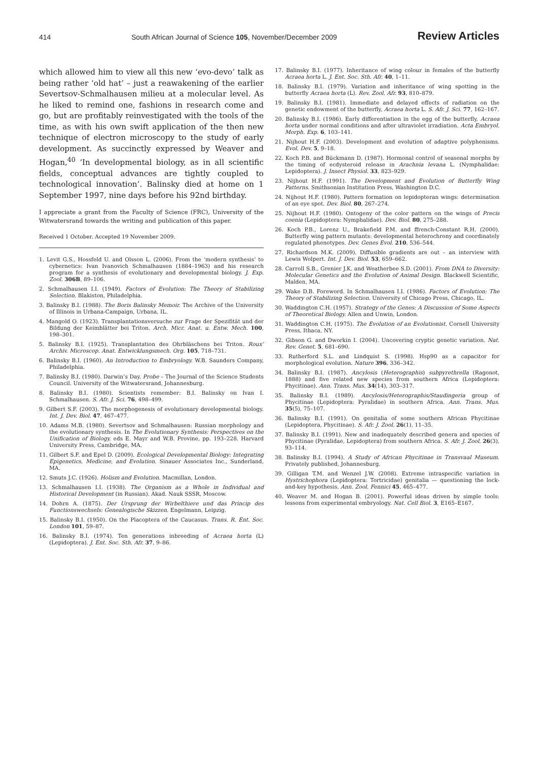414 South African Journal of Science 105, November/December 2009 Review Articles
which allowed him to view all this new ‘evo-devo’ talk as being rather ‘old hat’ – just a reawakening of the earlier Severtsov-Schmalhausen milieu at a molecular level. As he liked to remind one, fashions in research come and go, but are profitably reinvestigated with the tools of the time, as with his own swift application of the then new technique of electron microscopy to the study of early development. As succinctly expressed by Weaver and Hogan,<sup>40</sup> ‘In developmental biology, as in all scientific fields, conceptual advances are tightly coupled to technological innovation’. Balinsky died at home on 1 September 1997, nine days before his 92nd birthday.
I appreciate a grant from the Faculty of Science (FRC), University of the Witwatersrand towards the writing and publication of this paper.
Received 1 October. Accepted 19 November 2009.
1. Levit G.S., Hossfeld U. and Olsson L. (2006). From the ‘modern synthesis’ to cybernetics: Ivan Ivanovich Schmalhausen (1884–1963) and his research program for a synthesis of evolutionary and developmental biology. J. Exp. Zool. 306B, 89–106.
2. Schmalhausen I.I. (1949). Factors of Evolution: The Theory of Stabilizing Selection. Blakiston, Philadelphia.
3. Balinsky B.I. (1988). The Boris Balinsky Memoir. The Archive of the University of Illinois in Urbana-Campaign, Urbana, IL.
4. Mangold O. (1923). Transplantationsversuche zur Frage der Spezifität und der Bildung der Keimblätter bei Triton. Arch. Micr. Anat. u. Entw. Mech. 100, 198–301.
5. Balinsky B.I. (1925). Transplantation des Ohrbläschens bei Triton. Roux’ Archiv. Microscop. Anat. Entwicklungsmech. Org. 105, 718–731.
6. Balinsky B.I. (1960). An Introduction to Embryology. W.B. Saunders Company, Philadelphia.
7. Balinsky B.I. (1980). Darwin’s Day. Probe – The Journal of the Science Students Council. University of the Witwatersrand, Johannesburg.
8. Balinsky B.I. (1980). Scientists remember: B.I. Balinsky on Ivan I. Schmalhausen. S. Afr. J. Sci. 76, 498–499.
9. Gilbert S.F. (2003). The morphogenesis of evolutionary developmental biology. Int. J. Dev. Biol. 47, 467–477.
10. Adams M.B. (1980). Severtsov and Schmalhausen: Russian morphology and the evolutionary synthesis. In The Evolutionary Synthesis: Perspectives on the Unification of Biology, eds E. Mayr and W.B. Provine, pp. 193–228. Harvard University Press, Cambridge, MA.
11. Gilbert S.F. and Epel D. (2009). Ecological Developmental Biology: Integrating Epigenetics, Medicine, and Evolution. Sinauer Associates Inc., Sunderland, MA.
12. Smuts J.C. (1926). Holism and Evolution. Macmillan, London.
13. Schmalhausen I.I. (1938). The Organism as a Whole in Individual and Historical Development (in Russian). Akad. Nauk SSSR, Moscow.
14. Dohrn A. (1875). Der Ursprung der Wirbelthiere und das Princip des Functionswechsels: Genealogische Skizzen. Engelmann, Leipzig.
15. Balinsky B.I. (1950). On the Placoptera of the Caucasus. Trans. R. Ent. Soc. London 101, 59–87.
16. Balinsky B.I. (1974). Ten generations inbreeding of Acraea horta (L) (Lepidoptera). J. Ent. Soc. Sth. Afr. 37, 9–86.
17. Balinsky B.I. (1977). Inheritance of wing colour in females of the butterfly Acraea horta L. J. Ent. Soc. Sth. Afr. 40, 1–11.
18. Balinsky B.I. (1979). Variation and inheritance of wing spotting in the butterfly Acraea horta (L). Rev. Zool. Afr. 93, 810–879.
19. Balinsky B.I. (1981). Immediate and delayed effects of radiation on the genetic endowment of the butterfly, Acraea horta L. S. Afr. J. Sci. 77, 162–167.
20. Balinsky B.I. (1986). Early differentiation in the egg of the butterfly, Acraea horta under normal conditions and after ultraviolet irradiation. Acta Embryol. Morph. Exp. 6, 103–141.
21. Nijhout H.F. (2003). Development and evolution of adaptive polyphenisms. Evol. Dev. 5, 9–18.
22. Koch P.B. and Bückmann D. (1987). Hormonal control of seasonal morphs by the timing of ecdysteroid release in Arachnia levana L. (Nymphalidae: Lepidoptera). J. Insect Physiol. 33, 823–929.
23. Nijhout H.F. (1991). The Development and Evolution of Butterfly Wing Patterns. Smithsonian Institution Press, Washington D.C.
24. Nijhout H.F. (1980). Pattern formation on lepidopteran wings: determination of an eye spot. Dev. Biol. 80, 267–274.
25. Nijhout H.F. (1980). Ontogeny of the color pattern on the wings of Precis coenia (Lepidoptera: Nymphalidae). Dev. Biol. 80, 275–288.
26. Koch P.B., Lorenz U., Brakefield P.M. and ffrench-Constant R.H. (2000). Butterfly wing pattern mutants: developmental heterochrony and coordinately regulated phenotypes. Dev. Genes Evol. 210, 536–544.
27. Richardson M.K. (2009). Diffusible gradients are out – an interview with Lewis Wolpert. Int. J. Dev. Biol. 53, 659–662.
28. Carroll S.B., Grenier J.K. and Weatherbee S.D. (2001). From DNA to Diversity: Molecular Genetics and the Evolution of Animal Design. Blackwell Scientific, Malden, MA.
29. Wake D.B. Foreword. In Schmalhausen I.I. (1986). Factors of Evolution: The Theory of Stabilizing Selection. University of Chicago Press, Chicago, IL.
30. Waddington C.H. (1957). Strategy of the Genes: A Discussion of Some Aspects of Theoretical Biology. Allen and Unwin, London.
31. Waddington C.H. (1975). The Evolution of an Evolutionist. Cornell University Press, Ithaca, NY.
32. Gibson G. and Dworkin I. (2004). Uncovering cryptic genetic variation. Nat. Rev. Genet. 5, 681–690.
33. Rutherford S.L. and Lindquist S. (1998). Hsp90 as a capacitor for morphological evolution. Nature 396, 336–342.
34. Balinsky B.I. (1987). Ancylosis (Heterographis) subpyrethrella (Ragonot, 1888) and five related new species from southern Africa (Lepidoptera: Phycitinae). Ann. Trans. Mus. 34(14), 303–317.
35. Balinsky B.I. (1989). Ancylosis/Heterographis/Staudingeria group of Phycitinae (Lepidoptera: Pyralidae) in southern Africa. Ann. Trans. Mus. 35(5), 75–107.
36. Balinsky B.I. (1991). On genitalia of some southern African Phycitinae (Lepidoptera, Phycitinae). S. Afr. J. Zool. 26(1), 11–35.
37. Balinsky B.I. (1991). New and inadequately described genera and species of Phycitinae (Pyralidae, Lepidoptera) from southern Africa. S. Afr. J. Zool. 26(3), 93–114.
38. Balinsky B.I. (1994). A Study of African Phycitinae in Transvaal Museum. Privately published, Johannesburg.
39. Gilligan T.M. and Wenzel J.W. (2008). Extreme intraspecific variation in Hystrichophora (Lepidoptera: Tortricidae) genitalia — questioning the lock-and-key hypothesis. Ann. Zool. Fennici 45, 465–477.
40. Weaver M. and Hogan B. (2001). Powerful ideas driven by simple tools: lessons from experimental embryology. Nat. Cell Biol. 3, E165–E167.